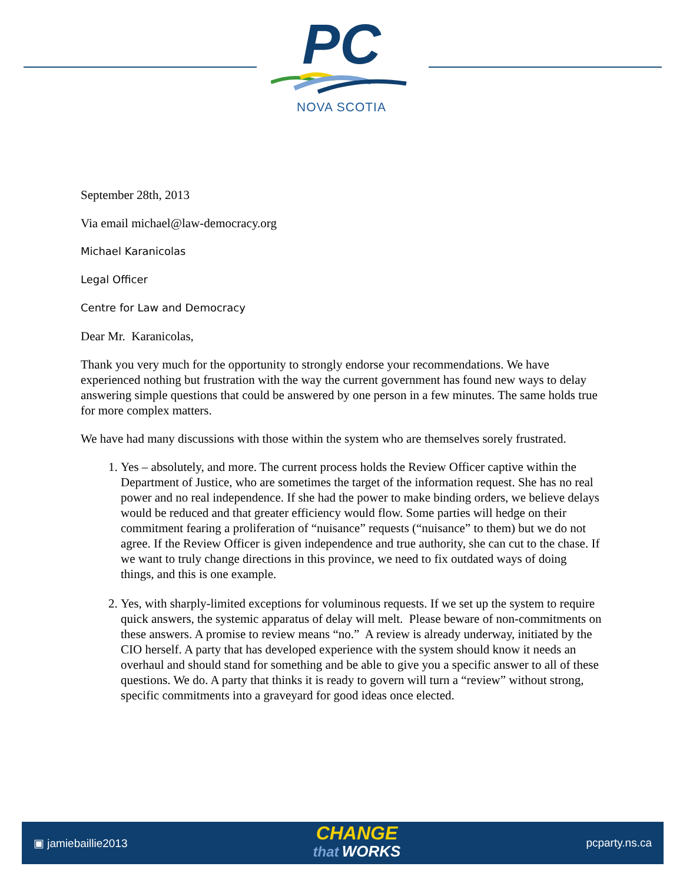PC
NOVA SCOTIA
September 28th, 2013
Via email michael@law-democracy.org
Michael Karanicolas
Legal Officer
Centre for Law and Democracy
Dear Mr. Karanicolas,
Thank you very much for the opportunity to strongly endorse your recommendations. We have experienced nothing but frustration with the way the current government has found new ways to delay answering simple questions that could be answered by one person in a few minutes. The same holds true for more complex matters.
We have had many discussions with those within the system who are themselves sorely frustrated.
1. Yes – absolutely, and more. The current process holds the Review Officer captive within the Department of Justice, who are sometimes the target of the information request. She has no real power and no real independence. If she had the power to make binding orders, we believe delays would be reduced and that greater efficiency would flow. Some parties will hedge on their commitment fearing a proliferation of “nuisance” requests (“nuisance” to them) but we do not agree. If the Review Officer is given independence and true authority, she can cut to the chase. If we want to truly change directions in this province, we need to fix outdated ways of doing things, and this is one example.
2. Yes, with sharply-limited exceptions for voluminous requests. If we set up the system to require quick answers, the systemic apparatus of delay will melt. Please beware of non-commitments on these answers. A promise to review means “no.” A review is already underway, initiated by the CIO herself. A party that has developed experience with the system should know it needs an overhaul and should stand for something and be able to give you a specific answer to all of these questions. We do. A party that thinks it is ready to govern will turn a “review” without strong, specific commitments into a graveyard for good ideas once elected.
▣ jamiebaillie2013
CHANGE
that WORKS
pcparty.ns.ca